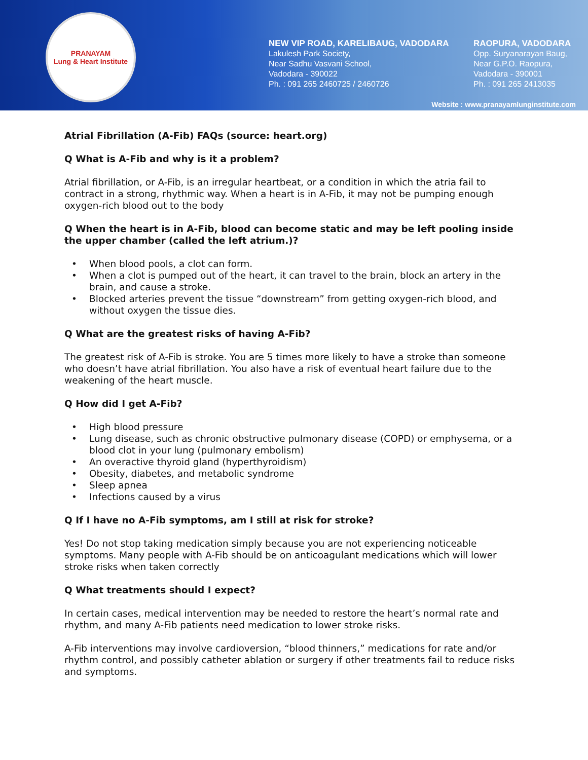PRANAYAM
Lung & Heart Institute
NEW VIP ROAD, KARELIBAUG, VADODARA
Lakulesh Park Society,
Near Sadhu Vasvani School,
Vadodara - 390022
Ph. : 091 265 2460725 / 2460726
RAOPURA, VADODARA
Opp. Suryanarayan Baug,
Near G.P.O. Raopura,
Vadodara - 390001
Ph. : 091 265 2413035
Website : www.pranayamlunginstitute.com
Atrial Fibrillation (A-Fib) FAQs (source: heart.org)
Q What is A-Fib and why is it a problem?
Atrial fibrillation, or A-Fib, is an irregular heartbeat, or a condition in which the atria fail to contract in a strong, rhythmic way. When a heart is in A-Fib, it may not be pumping enough oxygen-rich blood out to the body
Q When the heart is in A-Fib, blood can become static and may be left pooling inside the upper chamber (called the left atrium.)?
• When blood pools, a clot can form.
• When a clot is pumped out of the heart, it can travel to the brain, block an artery in the brain, and cause a stroke.
• Blocked arteries prevent the tissue “downstream” from getting oxygen-rich blood, and without oxygen the tissue dies.
Q What are the greatest risks of having A-Fib?
The greatest risk of A-Fib is stroke. You are 5 times more likely to have a stroke than someone who doesn’t have atrial fibrillation. You also have a risk of eventual heart failure due to the weakening of the heart muscle.
Q How did I get A-Fib?
• High blood pressure
• Lung disease, such as chronic obstructive pulmonary disease (COPD) or emphysema, or a blood clot in your lung (pulmonary embolism)
• An overactive thyroid gland (hyperthyroidism)
• Obesity, diabetes, and metabolic syndrome
• Sleep apnea
• Infections caused by a virus
Q If I have no A-Fib symptoms, am I still at risk for stroke?
Yes! Do not stop taking medication simply because you are not experiencing noticeable symptoms. Many people with A-Fib should be on anticoagulant medications which will lower stroke risks when taken correctly
Q What treatments should I expect?
In certain cases, medical intervention may be needed to restore the heart’s normal rate and rhythm, and many A-Fib patients need medication to lower stroke risks.
A-Fib interventions may involve cardioversion, “blood thinners,” medications for rate and/or rhythm control, and possibly catheter ablation or surgery if other treatments fail to reduce risks and symptoms.